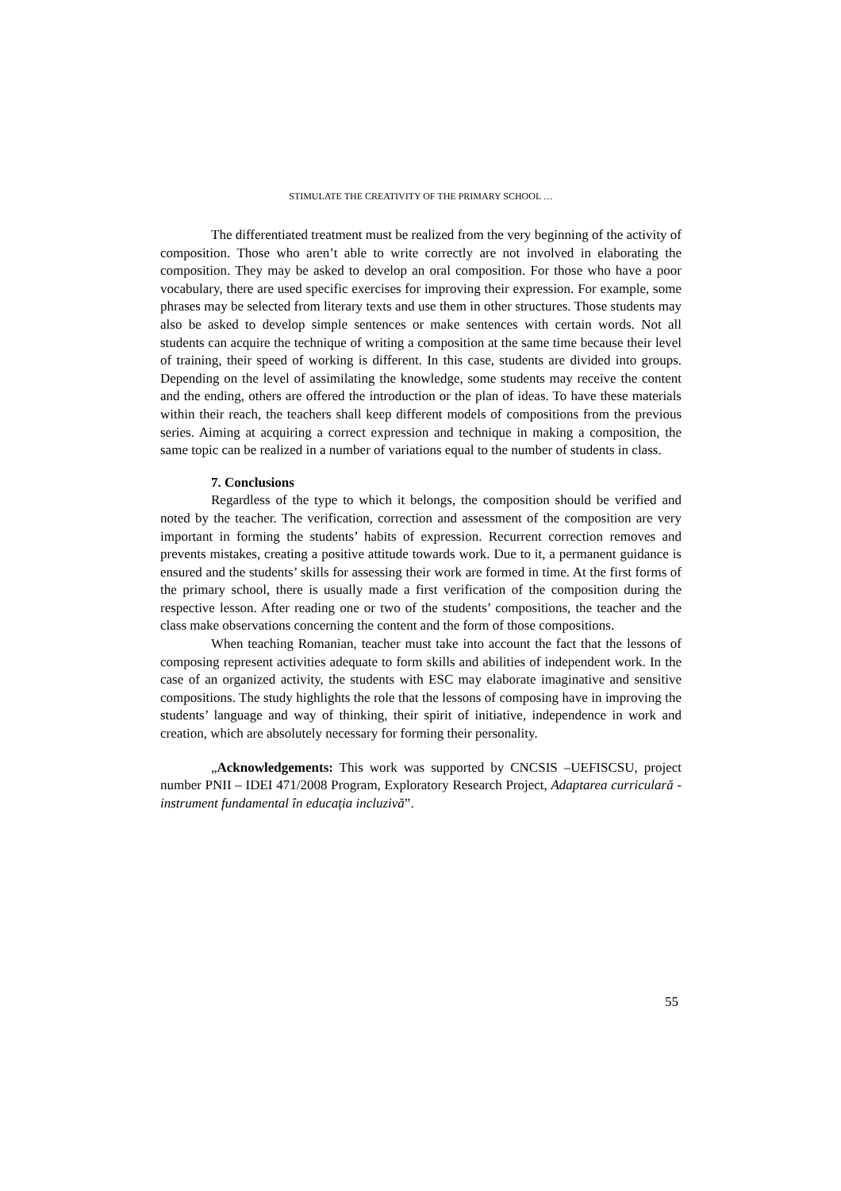STIMULATE THE CREATIVITY OF THE PRIMARY SCHOOL …
The differentiated treatment must be realized from the very beginning of the activity of composition. Those who aren’t able to write correctly are not involved in elaborating the composition. They may be asked to develop an oral composition. For those who have a poor vocabulary, there are used specific exercises for improving their expression. For example, some phrases may be selected from literary texts and use them in other structures. Those students may also be asked to develop simple sentences or make sentences with certain words. Not all students can acquire the technique of writing a composition at the same time because their level of training, their speed of working is different. In this case, students are divided into groups. Depending on the level of assimilating the knowledge, some students may receive the content and the ending, others are offered the introduction or the plan of ideas. To have these materials within their reach, the teachers shall keep different models of compositions from the previous series. Aiming at acquiring a correct expression and technique in making a composition, the same topic can be realized in a number of variations equal to the number of students in class.
7. Conclusions
Regardless of the type to which it belongs, the composition should be verified and noted by the teacher. The verification, correction and assessment of the composition are very important in forming the students’ habits of expression. Recurrent correction removes and prevents mistakes, creating a positive attitude towards work. Due to it, a permanent guidance is ensured and the students’ skills for assessing their work are formed in time. At the first forms of the primary school, there is usually made a first verification of the composition during the respective lesson. After reading one or two of the students’ compositions, the teacher and the class make observations concerning the content and the form of those compositions.
When teaching Romanian, teacher must take into account the fact that the lessons of composing represent activities adequate to form skills and abilities of independent work. In the case of an organized activity, the students with ESC may elaborate imaginative and sensitive compositions. The study highlights the role that the lessons of composing have in improving the students’ language and way of thinking, their spirit of initiative, independence in work and creation, which are absolutely necessary for forming their personality.
„Acknowledgements: This work was supported by CNCSIS –UEFISCSU, project number PNII – IDEI 471/2008 Program, Exploratory Research Project, Adaptarea curriculară - instrument fundamental în educația incluzivă”.
55